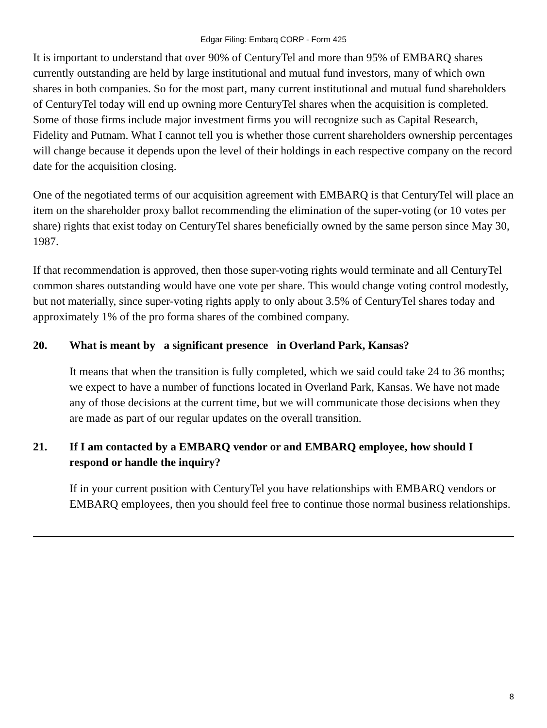Edgar Filing: Embarq CORP - Form 425
It is important to understand that over 90% of CenturyTel and more than 95% of EMBARQ shares currently outstanding are held by large institutional and mutual fund investors, many of which own shares in both companies. So for the most part, many current institutional and mutual fund shareholders of CenturyTel today will end up owning more CenturyTel shares when the acquisition is completed. Some of those firms include major investment firms you will recognize such as Capital Research, Fidelity and Putnam. What I cannot tell you is whether those current shareholders ownership percentages will change because it depends upon the level of their holdings in each respective company on the record date for the acquisition closing.
One of the negotiated terms of our acquisition agreement with EMBARQ is that CenturyTel will place an item on the shareholder proxy ballot recommending the elimination of the super-voting (or 10 votes per share) rights that exist today on CenturyTel shares beneficially owned by the same person since May 30, 1987.
If that recommendation is approved, then those super-voting rights would terminate and all CenturyTel common shares outstanding would have one vote per share. This would change voting control modestly, but not materially, since super-voting rights apply to only about 3.5% of CenturyTel shares today and approximately 1% of the pro forma shares of the combined company.
20. What is meant by a significant presence in Overland Park, Kansas?
It means that when the transition is fully completed, which we said could take 24 to 36 months; we expect to have a number of functions located in Overland Park, Kansas. We have not made any of those decisions at the current time, but we will communicate those decisions when they are made as part of our regular updates on the overall transition.
21. If I am contacted by a EMBARQ vendor or and EMBARQ employee, how should I respond or handle the inquiry?
If in your current position with CenturyTel you have relationships with EMBARQ vendors or EMBARQ employees, then you should feel free to continue those normal business relationships.
8